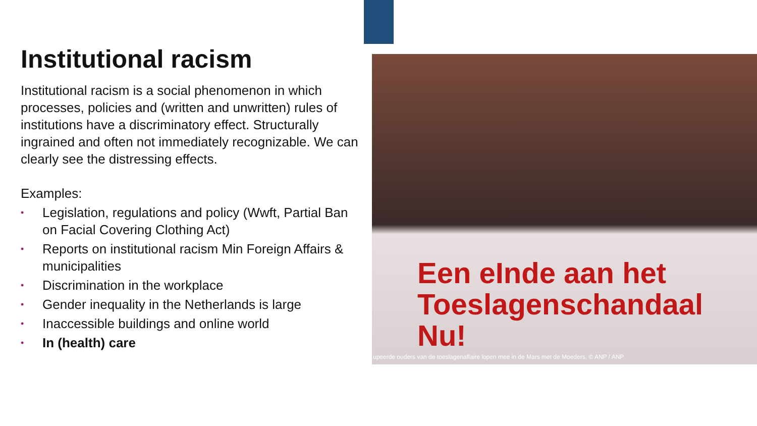Institutional racism
Institutional racism is a social phenomenon in which processes, policies and (written and unwritten) rules of institutions have a discriminatory effect. Structurally ingrained and often not immediately recognizable. We can clearly see the distressing effects.
Examples:
• Legislation, regulations and policy (Wwft, Partial Ban on Facial Covering Clothing Act)
• Reports on institutional racism Min Foreign Affairs & municipalities
• Discrimination in the workplace
• Gender inequality in the Netherlands is large
• Inaccessible buildings and online world
• In (health) care
Een eInde aan het
Toeslagenschandaal Nu!
upeerde ouders van de toeslagenaffaire lopen mee in de Mars met de Moeders. © ANP / ANP